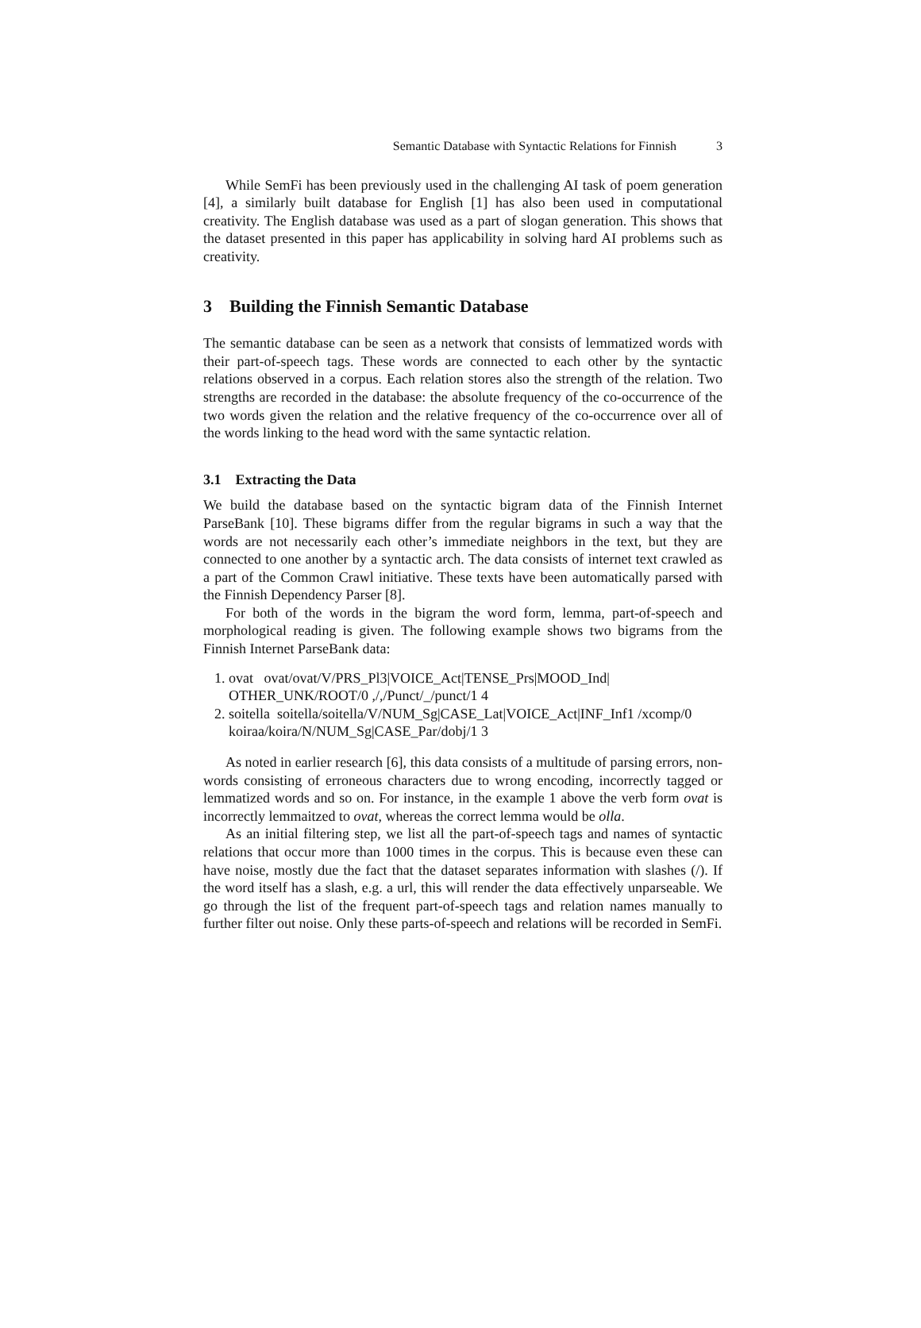Semantic Database with Syntactic Relations for Finnish 3
While SemFi has been previously used in the challenging AI task of poem generation [4], a similarly built database for English [1] has also been used in computational creativity. The English database was used as a part of slogan generation. This shows that the dataset presented in this paper has applicability in solving hard AI problems such as creativity.
3 Building the Finnish Semantic Database
The semantic database can be seen as a network that consists of lemmatized words with their part-of-speech tags. These words are connected to each other by the syntactic relations observed in a corpus. Each relation stores also the strength of the relation. Two strengths are recorded in the database: the absolute frequency of the co-occurrence of the two words given the relation and the relative frequency of the co-occurrence over all of the words linking to the head word with the same syntactic relation.
3.1 Extracting the Data
We build the database based on the syntactic bigram data of the Finnish Internet ParseBank [10]. These bigrams differ from the regular bigrams in such a way that the words are not necessarily each other’s immediate neighbors in the text, but they are connected to one another by a syntactic arch. The data consists of internet text crawled as a part of the Common Crawl initiative. These texts have been automatically parsed with the Finnish Dependency Parser [8].
For both of the words in the bigram the word form, lemma, part-of-speech and morphological reading is given. The following example shows two bigrams from the Finnish Internet ParseBank data:
1. ovat ovat/ovat/V/PRS_Pl3|VOICE_Act|TENSE_Prs|MOOD_Ind| OTHER_UNK/ROOT/0 ,/,/Punct/_/punct/1 4
2. soitella soitella/soitella/V/NUM_Sg|CASE_Lat|VOICE_Act|INF_Inf1 /xcomp/0 koiraa/koira/N/NUM_Sg|CASE_Par/dobj/1 3
As noted in earlier research [6], this data consists of a multitude of parsing errors, non-words consisting of erroneous characters due to wrong encoding, incorrectly tagged or lemmatized words and so on. For instance, in the example 1 above the verb form ovat is incorrectly lemmaitzed to ovat, whereas the correct lemma would be olla.
As an initial filtering step, we list all the part-of-speech tags and names of syntactic relations that occur more than 1000 times in the corpus. This is because even these can have noise, mostly due the fact that the dataset separates information with slashes (/). If the word itself has a slash, e.g. a url, this will render the data effectively unparseable. We go through the list of the frequent part-of-speech tags and relation names manually to further filter out noise. Only these parts-of-speech and relations will be recorded in SemFi.